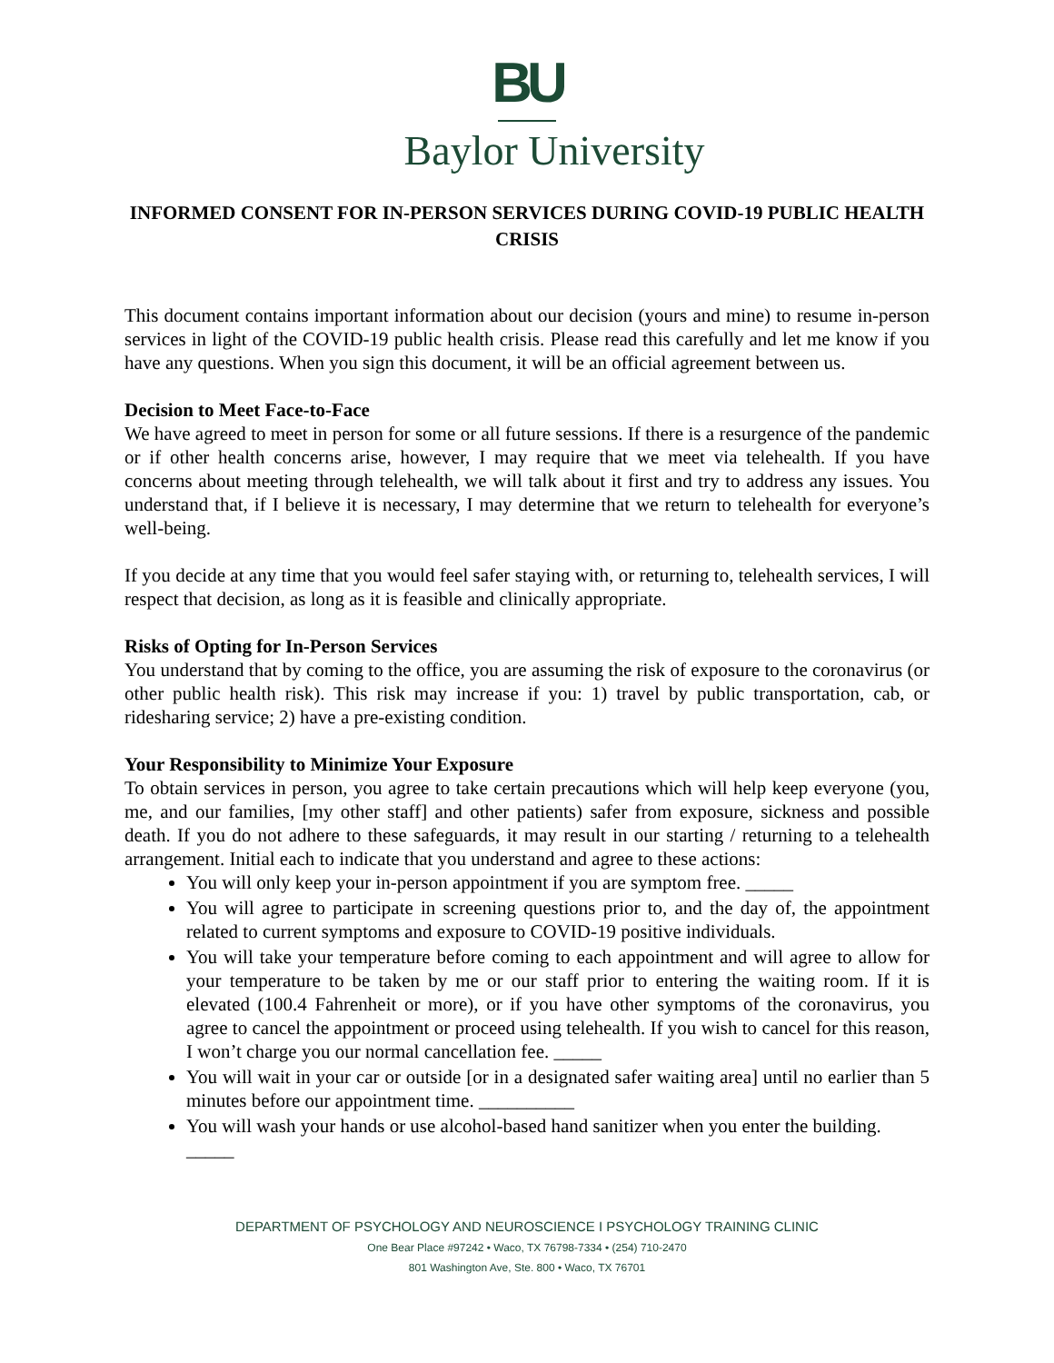BU
Baylor University
INFORMED CONSENT FOR IN-PERSON SERVICES DURING COVID-19 PUBLIC HEALTH CRISIS
This document contains important information about our decision (yours and mine) to resume in-person services in light of the COVID-19 public health crisis. Please read this carefully and let me know if you have any questions. When you sign this document, it will be an official agreement between us.
Decision to Meet Face-to-Face
We have agreed to meet in person for some or all future sessions. If there is a resurgence of the pandemic or if other health concerns arise, however, I may require that we meet via telehealth. If you have concerns about meeting through telehealth, we will talk about it first and try to address any issues. You understand that, if I believe it is necessary, I may determine that we return to telehealth for everyone’s well-being.
If you decide at any time that you would feel safer staying with, or returning to, telehealth services, I will respect that decision, as long as it is feasible and clinically appropriate.
Risks of Opting for In-Person Services
You understand that by coming to the office, you are assuming the risk of exposure to the coronavirus (or other public health risk). This risk may increase if you: 1) travel by public transportation, cab, or ridesharing service; 2) have a pre-existing condition.
Your Responsibility to Minimize Your Exposure
To obtain services in person, you agree to take certain precautions which will help keep everyone (you, me, and our families, [my other staff] and other patients) safer from exposure, sickness and possible death. If you do not adhere to these safeguards, it may result in our starting / returning to a telehealth arrangement. Initial each to indicate that you understand and agree to these actions:
You will only keep your in-person appointment if you are symptom free. _____
You will agree to participate in screening questions prior to, and the day of, the appointment related to current symptoms and exposure to COVID-19 positive individuals.
You will take your temperature before coming to each appointment and will agree to allow for your temperature to be taken by me or our staff prior to entering the waiting room. If it is elevated (100.4 Fahrenheit or more), or if you have other symptoms of the coronavirus, you agree to cancel the appointment or proceed using telehealth. If you wish to cancel for this reason, I won’t charge you our normal cancellation fee. _____
You will wait in your car or outside [or in a designated safer waiting area] until no earlier than 5 minutes before our appointment time. __________
You will wash your hands or use alcohol-based hand sanitizer when you enter the building.
_____
DEPARTMENT OF PSYCHOLOGY AND NEUROSCIENCE I PSYCHOLOGY TRAINING CLINIC
One Bear Place #97242 • Waco, TX 76798-7334 • (254) 710-2470
801 Washington Ave, Ste. 800 • Waco, TX 76701